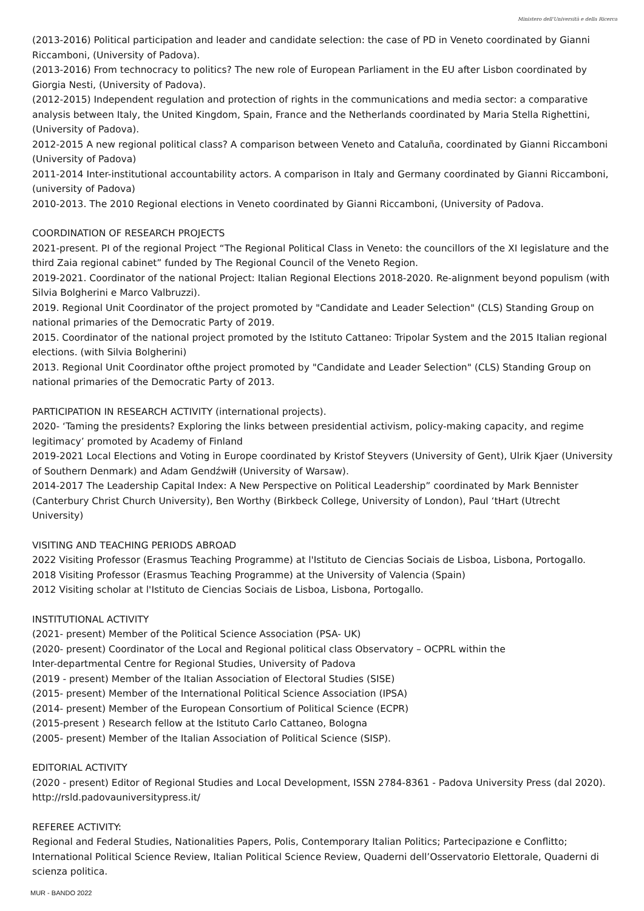Ministero dell'Università e della Ricerca
(2013-2016) Political participation and leader and candidate selection: the case of PD in Veneto coordinated by Gianni Riccamboni, (University of Padova).
(2013-2016) From technocracy to politics? The new role of European Parliament in the EU after Lisbon coordinated by Giorgia Nesti, (University of Padova).
(2012-2015) Independent regulation and protection of rights in the communications and media sector: a comparative analysis between Italy, the United Kingdom, Spain, France and the Netherlands coordinated by Maria Stella Righettini, (University of Padova).
2012-2015 A new regional political class? A comparison between Veneto and Cataluña, coordinated by Gianni Riccamboni (University of Padova)
2011-2014 Inter-institutional accountability actors. A comparison in Italy and Germany coordinated by Gianni Riccamboni, (university of Padova)
2010-2013. The 2010 Regional elections in Veneto coordinated by Gianni Riccamboni, (University of Padova.
COORDINATION OF RESEARCH PROJECTS
2021-present. PI of the regional Project “The Regional Political Class in Veneto: the councillors of the XI legislature and the third Zaia regional cabinet” funded by The Regional Council of the Veneto Region.
2019-2021. Coordinator of the national Project: Italian Regional Elections 2018-2020. Re-alignment beyond populism (with Silvia Bolgherini e Marco Valbruzzi).
2019. Regional Unit Coordinator of the project promoted by "Candidate and Leader Selection" (CLS) Standing Group on national primaries of the Democratic Party of 2019.
2015. Coordinator of the national project promoted by the Istituto Cattaneo: Tripolar System and the 2015 Italian regional elections. (with Silvia Bolgherini)
2013. Regional Unit Coordinator ofthe project promoted by "Candidate and Leader Selection" (CLS) Standing Group on national primaries of the Democratic Party of 2013.
PARTICIPATION IN RESEARCH ACTIVITY (international projects).
2020- ‘Taming the presidents? Exploring the links between presidential activism, policy-making capacity, and regime legitimacy’ promoted by Academy of Finland
2019-2021 Local Elections and Voting in Europe coordinated by Kristof Steyvers (University of Gent), Ulrik Kjaer (University of Southern Denmark) and Adam Gendźwiłł (University of Warsaw).
2014-2017 The Leadership Capital Index: A New Perspective on Political Leadership” coordinated by Mark Bennister (Canterbury Christ Church University), Ben Worthy (Birkbeck College, University of London), Paul ‘tHart (Utrecht University)
VISITING AND TEACHING PERIODS ABROAD
2022 Visiting Professor (Erasmus Teaching Programme) at l'Istituto de Ciencias Sociais de Lisboa, Lisbona, Portogallo.
2018 Visiting Professor (Erasmus Teaching Programme) at the University of Valencia (Spain)
2012 Visiting scholar at l'Istituto de Ciencias Sociais de Lisboa, Lisbona, Portogallo.
INSTITUTIONAL ACTIVITY
(2021- present) Member of the Political Science Association (PSA- UK)
(2020- present) Coordinator of the Local and Regional political class Observatory – OCPRL within the
Inter-departmental Centre for Regional Studies, University of Padova
(2019 - present) Member of the Italian Association of Electoral Studies (SISE)
(2015- present) Member of the International Political Science Association (IPSA)
(2014- present) Member of the European Consortium of Political Science (ECPR)
(2015-present ) Research fellow at the Istituto Carlo Cattaneo, Bologna
(2005- present) Member of the Italian Association of Political Science (SISP).
EDITORIAL ACTIVITY
(2020 - present) Editor of Regional Studies and Local Development, ISSN 2784-8361 - Padova University Press (dal 2020). http://rsld.padovauniversitypress.it/
REFEREE ACTIVITY:
Regional and Federal Studies, Nationalities Papers, Polis, Contemporary Italian Politics; Partecipazione e Conflitto; International Political Science Review, Italian Political Science Review, Quaderni dell’Osservatorio Elettorale, Quaderni di scienza politica.
MUR - BANDO 2022